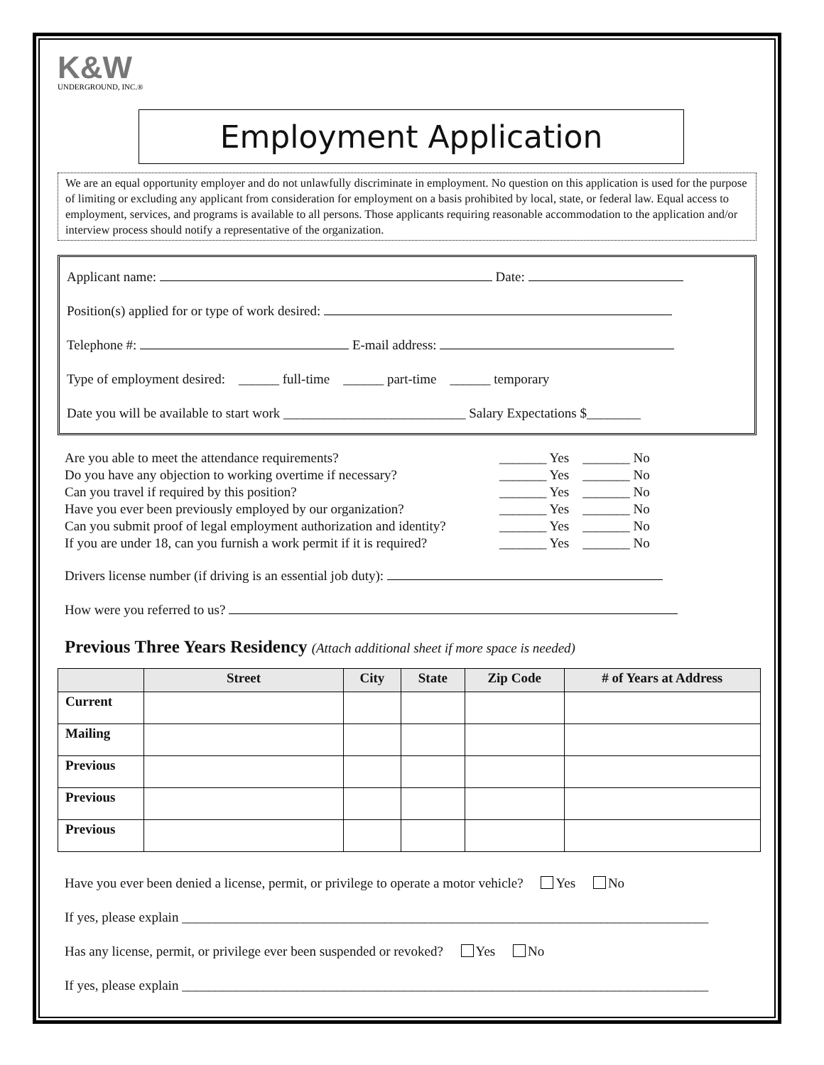K&W
UNDERGROUND, INC.®
Employment Application
We are an equal opportunity employer and do not unlawfully discriminate in employment. No question on this application is used for the purpose of limiting or excluding any applicant from consideration for employment on a basis prohibited by local, state, or federal law. Equal access to employment, services, and programs is available to all persons. Those applicants requiring reasonable accommodation to the application and/or interview process should notify a representative of the organization.
Applicant name: Date:
Position(s) applied for or type of work desired:
Telephone #: E-mail address:
Type of employment desired: ______ full-time ______ part-time ______ temporary
Date you will be available to start work ___________________________ Salary Expectations $________
Are you able to meet the attendance requirements? _______ Yes _______ No
Do you have any objection to working overtime if necessary? _______ Yes _______ No
Can you travel if required by this position? _______ Yes _______ No
Have you ever been previously employed by our organization? _______ Yes _______ No
Can you submit proof of legal employment authorization and identity? _______ Yes _______ No
If you are under 18, can you furnish a work permit if it is required? _______ Yes _______ No
Drivers license number (if driving is an essential job duty):
How were you referred to us?
Previous Three Years Residency (Attach additional sheet if more space is needed)
| | Street | City | State | Zip Code | # of Years at Address |
| --- | --- | --- | --- | --- | --- |
| Current | | | | | |
| Mailing | | | | | |
| Previous | | | | | |
| Previous | | | | | |
| Previous | | | | | |
Have you ever been denied a license, permit, or privilege to operate a motor vehicle? Yes No
If yes, please explain ______________________________________________________________________________
Has any license, permit, or privilege ever been suspended or revoked? Yes No
If yes, please explain ______________________________________________________________________________